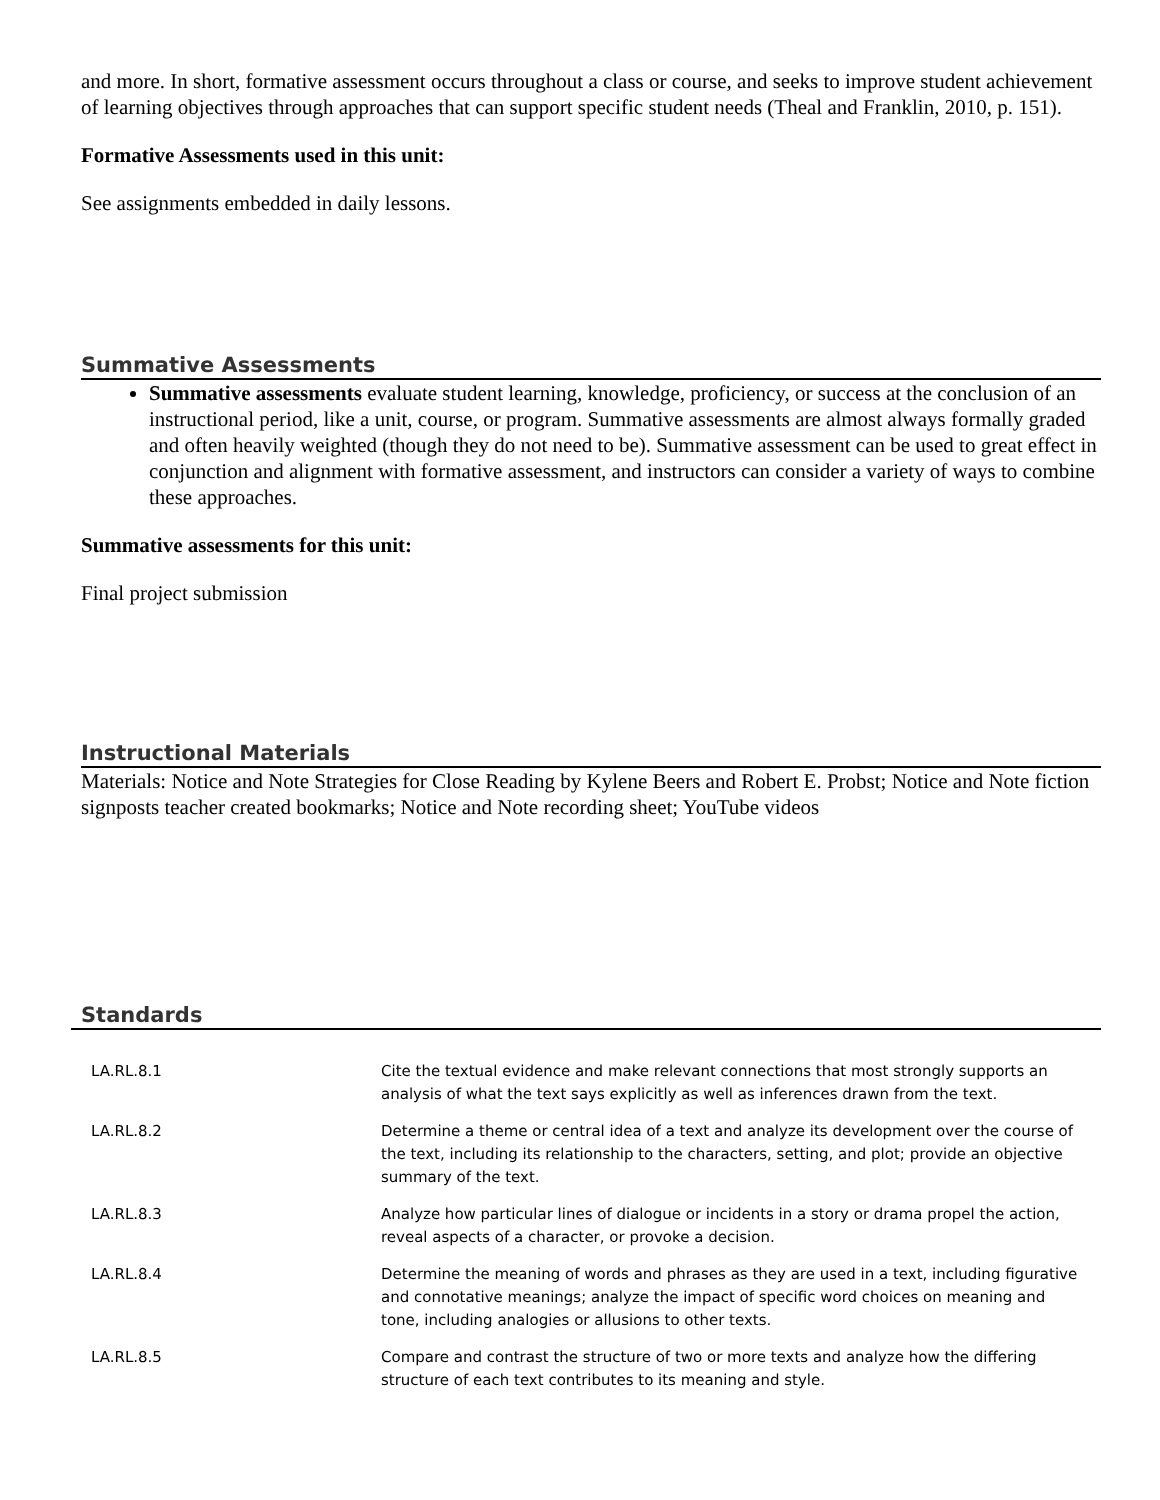and more. In short, formative assessment occurs throughout a class or course, and seeks to improve student achievement of learning objectives through approaches that can support specific student needs (Theal and Franklin, 2010, p. 151).
Formative Assessments used in this unit:
See assignments embedded in daily lessons.
Summative Assessments
Summative assessments evaluate student learning, knowledge, proficiency, or success at the conclusion of an instructional period, like a unit, course, or program. Summative assessments are almost always formally graded and often heavily weighted (though they do not need to be). Summative assessment can be used to great effect in conjunction and alignment with formative assessment, and instructors can consider a variety of ways to combine these approaches.
Summative assessments for this unit:
Final project submission
Instructional Materials
Materials: Notice and Note Strategies for Close Reading by Kylene Beers and Robert E. Probst; Notice and Note fiction signposts teacher created bookmarks; Notice and Note recording sheet; YouTube videos
Standards
| LA.RL.8.1 | Cite the textual evidence and make relevant connections that most strongly supports an analysis of what the text says explicitly as well as inferences drawn from the text. |
| LA.RL.8.2 | Determine a theme or central idea of a text and analyze its development over the course of the text, including its relationship to the characters, setting, and plot; provide an objective summary of the text. |
| LA.RL.8.3 | Analyze how particular lines of dialogue or incidents in a story or drama propel the action, reveal aspects of a character, or provoke a decision. |
| LA.RL.8.4 | Determine the meaning of words and phrases as they are used in a text, including figurative and connotative meanings; analyze the impact of specific word choices on meaning and tone, including analogies or allusions to other texts. |
| LA.RL.8.5 | Compare and contrast the structure of two or more texts and analyze how the differing structure of each text contributes to its meaning and style. |